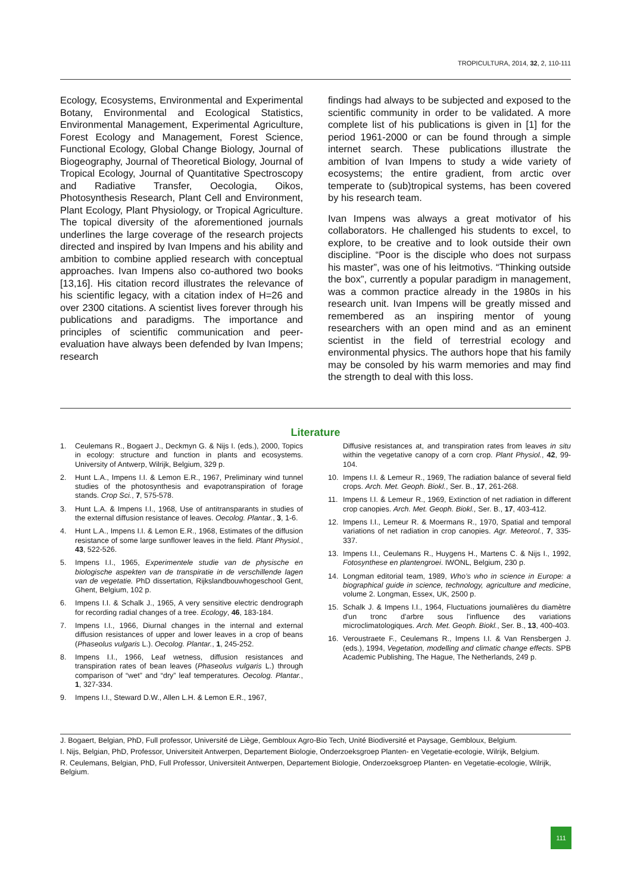TROPICULTURA, 2014, 32, 2, 110-111
Ecology, Ecosystems, Environmental and Experimental Botany, Environmental and Ecological Statistics, Environmental Management, Experimental Agriculture, Forest Ecology and Management, Forest Science, Functional Ecology, Global Change Biology, Journal of Biogeography, Journal of Theoretical Biology, Journal of Tropical Ecology, Journal of Quantitative Spectroscopy and Radiative Transfer, Oecologia, Oikos, Photosynthesis Research, Plant Cell and Environment, Plant Ecology, Plant Physiology, or Tropical Agriculture. The topical diversity of the aforementioned journals underlines the large coverage of the research projects directed and inspired by Ivan Impens and his ability and ambition to combine applied research with conceptual approaches. Ivan Impens also co-authored two books [13,16]. His citation record illustrates the relevance of his scientific legacy, with a citation index of H=26 and over 2300 citations. A scientist lives forever through his publications and paradigms. The importance and principles of scientific communication and peer-evaluation have always been defended by Ivan Impens; research
findings had always to be subjected and exposed to the scientific community in order to be validated. A more complete list of his publications is given in [1] for the period 1961-2000 or can be found through a simple internet search. These publications illustrate the ambition of Ivan Impens to study a wide variety of ecosystems; the entire gradient, from arctic over temperate to (sub)tropical systems, has been covered by his research team.
Ivan Impens was always a great motivator of his collaborators. He challenged his students to excel, to explore, to be creative and to look outside their own discipline. “Poor is the disciple who does not surpass his master”, was one of his leitmotivs. “Thinking outside the box”, currently a popular paradigm in management, was a common practice already in the 1980s in his research unit. Ivan Impens will be greatly missed and remembered as an inspiring mentor of young researchers with an open mind and as an eminent scientist in the field of terrestrial ecology and environmental physics. The authors hope that his family may be consoled by his warm memories and may find the strength to deal with this loss.
Literature
1. Ceulemans R., Bogaert J., Deckmyn G. & Nijs I. (eds.), 2000, Topics in ecology: structure and function in plants and ecosystems. University of Antwerp, Wilrijk, Belgium, 329 p.
2. Hunt L.A., Impens I.I. & Lemon E.R., 1967, Preliminary wind tunnel studies of the photosynthesis and evapotranspiration of forage stands. Crop Sci., 7, 575-578.
3. Hunt L.A. & Impens I.I., 1968, Use of antitransparants in studies of the external diffusion resistance of leaves. Oecolog. Plantar., 3, 1-6.
4. Hunt L.A., Impens I.I. & Lemon E.R., 1968, Estimates of the diffusion resistance of some large sunflower leaves in the field. Plant Physiol., 43, 522-526.
5. Impens I.I., 1965, Experimentele studie van de physische en biologische aspekten van de transpiratie in de verschillende lagen van de vegetatie. PhD dissertation, Rijkslandbouwhogeschool Gent, Ghent, Belgium, 102 p.
6. Impens I.I. & Schalk J., 1965, A very sensitive electric dendrograph for recording radial changes of a tree. Ecology, 46, 183-184.
7. Impens I.I., 1966, Diurnal changes in the internal and external diffusion resistances of upper and lower leaves in a crop of beans (Phaseolus vulgaris L.). Oecolog. Plantar., 1, 245-252.
8. Impens I.I., 1966, Leaf wetness, diffusion resistances and transpiration rates of bean leaves (Phaseolus vulgaris L.) through comparison of “wet” and “dry” leaf temperatures. Oecolog. Plantar., 1, 327-334.
9. Impens I.I., Steward D.W., Allen L.H. & Lemon E.R., 1967,
Diffusive resistances at, and transpiration rates from leaves in situ within the vegetative canopy of a corn crop. Plant Physiol., 42, 99-104.
10. Impens I.I. & Lemeur R., 1969, The radiation balance of several field crops. Arch. Met. Geoph. Biokl., Ser. B., 17, 261-268.
11. Impens I.I. & Lemeur R., 1969, Extinction of net radiation in different crop canopies. Arch. Met. Geoph. Biokl., Ser. B., 17, 403-412.
12. Impens I.I., Lemeur R. & Moermans R., 1970, Spatial and temporal variations of net radiation in crop canopies. Agr. Meteorol., 7, 335-337.
13. Impens I.I., Ceulemans R., Huygens H., Martens C. & Nijs I., 1992, Fotosynthese en plantengroei. IWONL, Belgium, 230 p.
14. Longman editorial team, 1989, Who’s who in science in Europe: a biographical guide in science, technology, agriculture and medicine, volume 2. Longman, Essex, UK, 2500 p.
15. Schalk J. & Impens I.I., 1964, Fluctuations journalières du diamètre d'un tronc d'arbre sous l'influence des variations microclimatologiques. Arch. Met. Geoph. Biokl., Ser. B., 13, 400-403.
16. Veroustraete F., Ceulemans R., Impens I.I. & Van Rensbergen J. (eds.), 1994, Vegetation, modelling and climatic change effects. SPB Academic Publishing, The Hague, The Netherlands, 249 p.
J. Bogaert, Belgian, PhD, Full professor, Université de Liège, Gembloux Agro-Bio Tech, Unité Biodiversité et Paysage, Gembloux, Belgium.
I. Nijs, Belgian, PhD, Professor, Universiteit Antwerpen, Departement Biologie, Onderzoeksgroep Planten- en Vegetatie-ecologie, Wilrijk, Belgium.
R. Ceulemans, Belgian, PhD, Full Professor, Universiteit Antwerpen, Departement Biologie, Onderzoeksgroep Planten- en Vegetatie-ecologie, Wilrijk, Belgium.
111